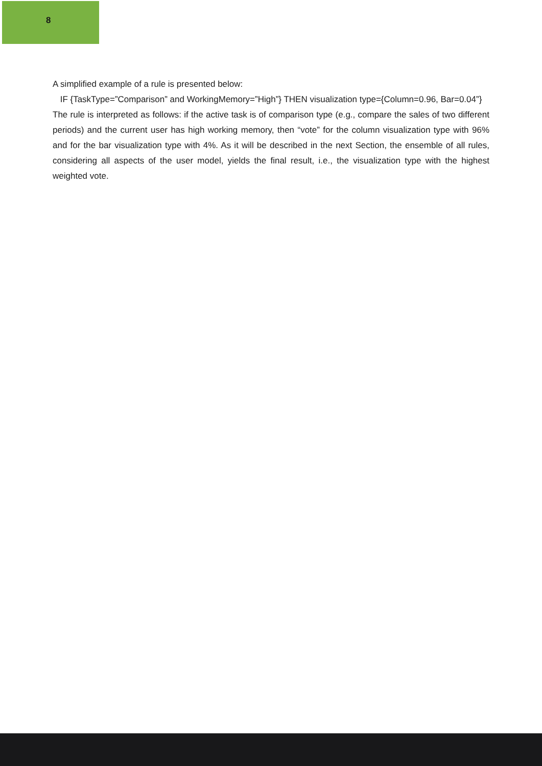8
A simplified example of a rule is presented below:
IF {TaskType=”Comparison” and WorkingMemory=”High”} THEN visualization type={Column=0.96, Bar=0.04”}
The rule is interpreted as follows: if the active task is of comparison type (e.g., compare the sales of two different periods) and the current user has high working memory, then “vote” for the column visualization type with 96% and for the bar visualization type with 4%. As it will be described in the next Section, the ensemble of all rules, considering all aspects of the user model, yields the final result, i.e., the visualization type with the highest weighted vote.